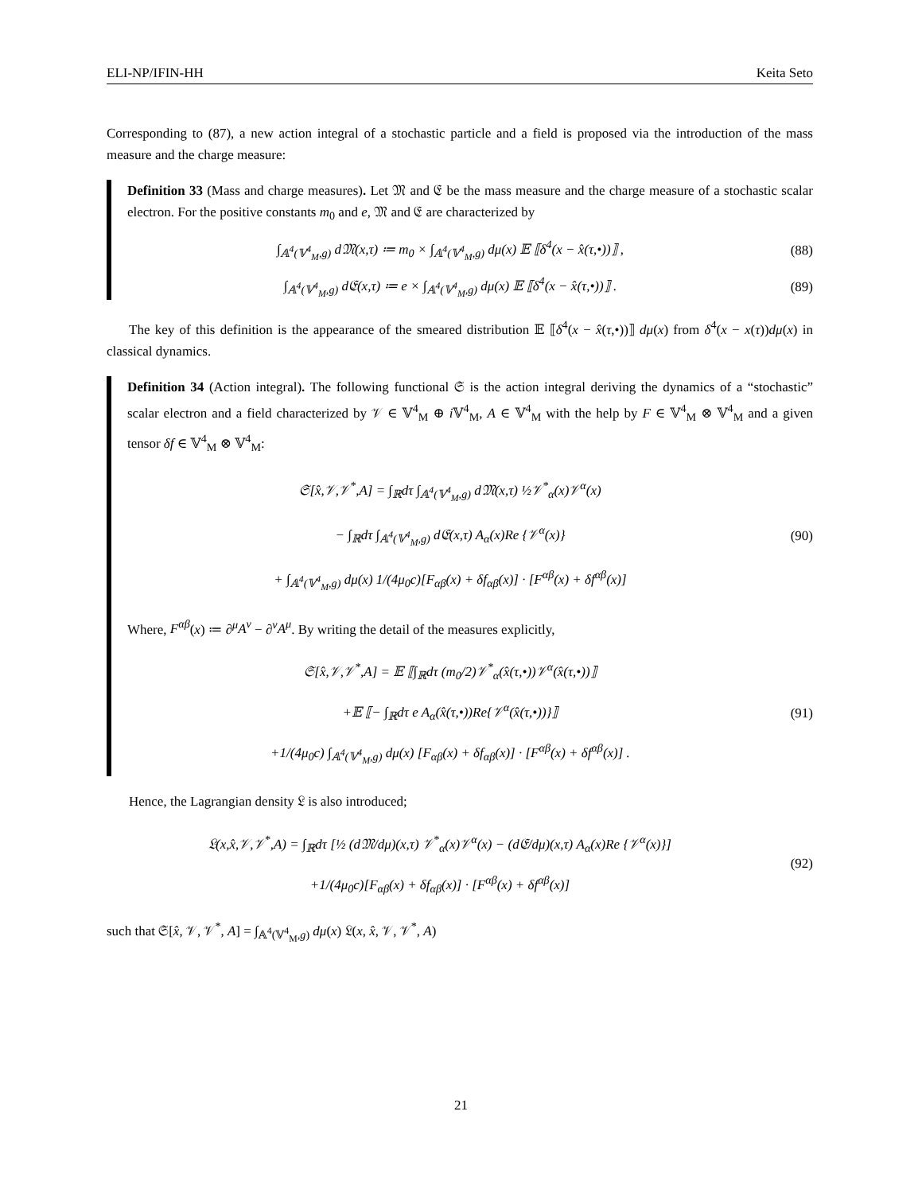ELI-NP/IFIN-HH Keita Seto
Corresponding to (87), a new action integral of a stochastic particle and a field is proposed via the introduction of the mass measure and the charge measure:
Definition 33 (Mass and charge measures). Let 𝔐 and 𝔈 be the mass measure and the charge measure of a stochastic scalar electron. For the positive constants m<sub>0</sub> and e, 𝔐 and 𝔈 are characterized by
∫<sub>𝔸<sup>4</sup>(𝕍<sup>4</sup><sub>M</sub>,g)</sub> d𝔐(x,τ) ≔ m<sub>0</sub> × ∫<sub>𝔸<sup>4</sup>(𝕍<sup>4</sup><sub>M</sub>,g)</sub> dμ(x) 𝔼 ⟦δ<sup>4</sup>(x − x̂(τ,•))⟧ , (88)
∫<sub>𝔸<sup>4</sup>(𝕍<sup>4</sup><sub>M</sub>,g)</sub> d𝔈(x,τ) ≔ e × ∫<sub>𝔸<sup>4</sup>(𝕍<sup>4</sup><sub>M</sub>,g)</sub> dμ(x) 𝔼 ⟦δ<sup>4</sup>(x − x̂(τ,•))⟧ . (89)
The key of this definition is the appearance of the smeared distribution 𝔼 ⟦δ<sup>4</sup>(x − x̂(τ,•))⟧ dμ(x) from δ<sup>4</sup>(x − x(τ))dμ(x) in classical dynamics.
Definition 34 (Action integral). The following functional 𝔖 is the action integral deriving the dynamics of a “stochastic” scalar electron and a field characterized by 𝒱 ∈ 𝕍<sup>4</sup><sub>M</sub> ⊕ i 𝕍<sup>4</sup><sub>M</sub>, A ∈ 𝕍<sup>4</sup><sub>M</sub> with the help by F ∈ 𝕍<sup>4</sup><sub>M</sub> ⊗ 𝕍<sup>4</sup><sub>M</sub> and a given tensor δf ∈ 𝕍<sup>4</sup><sub>M</sub> ⊗ 𝕍<sup>4</sup><sub>M</sub>:
𝔖[x̂,𝒱,𝒱<sup>*</sup>,A] = ∫<sub>ℝ</sub>dτ ∫<sub>𝔸<sup>4</sup>(𝕍<sup>4</sup><sub>M</sub>,g)</sub> d𝔐(x,τ) ½𝒱<sup>*</sup><sub>α</sub>(x)𝒱<sup>α</sup>(x)
− ∫<sub>ℝ</sub>dτ ∫<sub>𝔸<sup>4</sup>(𝕍<sup>4</sup><sub>M</sub>,g)</sub> d𝔈(x,τ) A<sub>α</sub>(x)Re {𝒱<sup>α</sup>(x)}
+ ∫<sub>𝔸<sup>4</sup>(𝕍<sup>4</sup><sub>M</sub>,g)</sub> dμ(x) 1/(4μ<sub>0</sub>c)[F<sub>αβ</sub>(x) + δf<sub>αβ</sub>(x)] · [F<sup>αβ</sup>(x) + δf<sup>αβ</sup>(x)] (90)
Where, F<sup>αβ</sup>(x) ≔ ∂<sup>μ</sup>A<sup>ν</sup> − ∂<sup>ν</sup>A<sup>μ</sup>. By writing the detail of the measures explicitly,
𝔖[x̂,𝒱,𝒱<sup>*</sup>,A] = 𝔼 ⟦∫<sub>ℝ</sub>dτ (m<sub>0</sub>/2)𝒱<sup>*</sup><sub>α</sub>(x̂(τ,•))𝒱<sup>α</sup>(x̂(τ,•))⟧
+𝔼 ⟦− ∫<sub>ℝ</sub>dτ e A<sub>α</sub>(x̂(τ,•))Re{𝒱<sup>α</sup>(x̂(τ,•))}⟧
+1/(4μ<sub>0</sub>c) ∫<sub>𝔸<sup>4</sup>(𝕍<sup>4</sup><sub>M</sub>,g)</sub> dμ(x) [F<sub>αβ</sub>(x) + δf<sub>αβ</sub>(x)] · [F<sup>αβ</sup>(x) + δf<sup>αβ</sup>(x)] . (91)
Hence, the Lagrangian density 𝔏 is also introduced;
𝔏(x,x̂,𝒱,𝒱<sup>*</sup>,A) = ∫<sub>ℝ</sub>dτ [½ (d𝔐/dμ)(x,τ) 𝒱<sup>*</sup><sub>α</sub>(x)𝒱<sup>α</sup>(x) − (d𝔈/dμ)(x,τ) A<sub>α</sub>(x)Re {𝒱<sup>α</sup>(x)}]
+1/(4μ<sub>0</sub>c)[F<sub>αβ</sub>(x) + δf<sub>αβ</sub>(x)] · [F<sup>αβ</sup>(x) + δf<sup>αβ</sup>(x)] (92)
such that 𝔖[x̂, 𝒱, 𝒱<sup>*</sup>, A] = ∫<sub>𝔸<sup>4</sup>(𝕍<sup>4</sup><sub>M</sub>,g)</sub> dμ(x) 𝔏(x, x̂, 𝒱, 𝒱<sup>*</sup>, A)
21